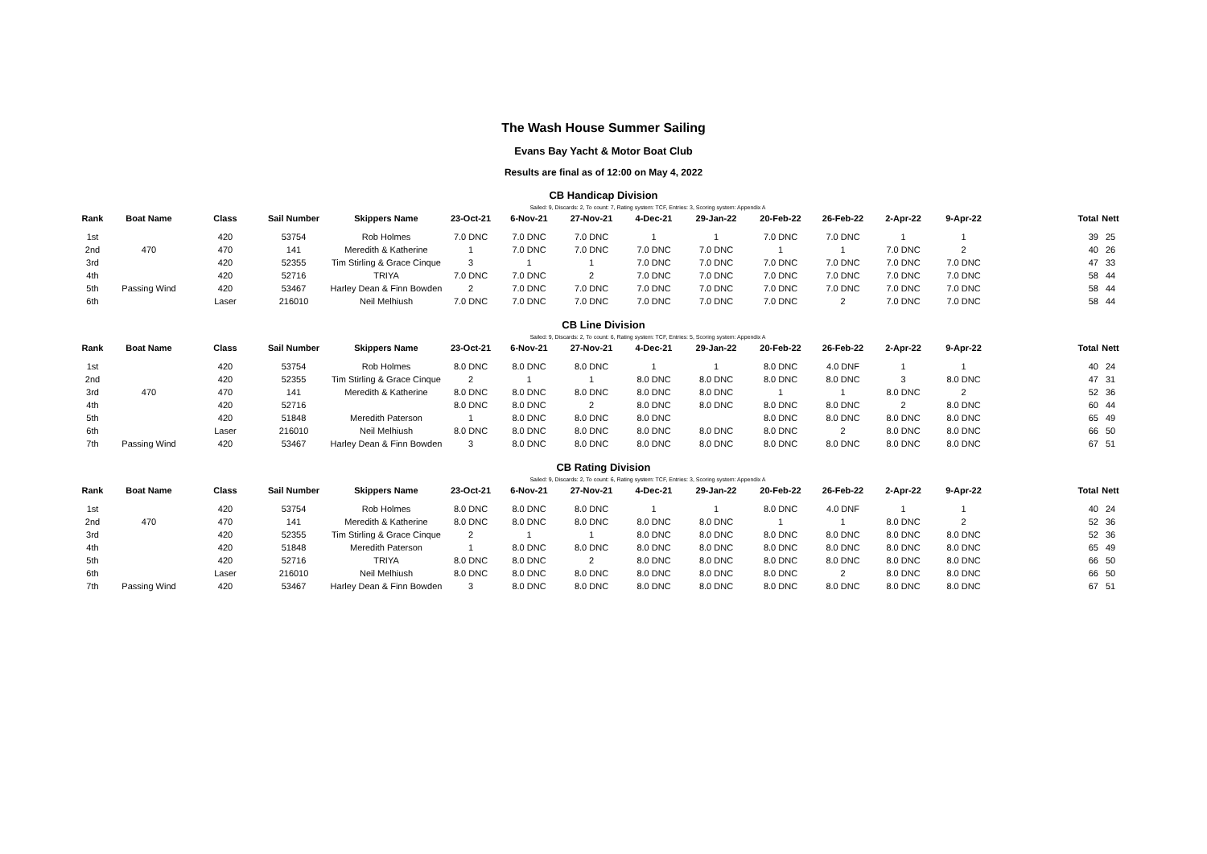The Wash House Summer Sailing
Evans Bay Yacht & Motor Boat Club
Results are final as of 12:00 on May 4, 2022
CB Handicap Division
Sailed: 9, Discards: 2, To count: 7, Rating system: TCF, Entries: 3, Scoring system: Appendix A
| Rank | Boat Name | Class | Sail Number | Skippers Name | 23-Oct-21 | 6-Nov-21 | 27-Nov-21 | 4-Dec-21 | 29-Jan-22 | 20-Feb-22 | 26-Feb-22 | 2-Apr-22 | 9-Apr-22 | Total | Nett |
| --- | --- | --- | --- | --- | --- | --- | --- | --- | --- | --- | --- | --- | --- | --- | --- |
| 1st | | 420 | 53754 | Rob Holmes | 7.0 DNC | 7.0 DNC | 7.0 DNC | 1 | 1 | 7.0 DNC | 7.0 DNC | 1 | 1 | 39 | 25 |
| 2nd | 470 | 470 | 141 | Meredith & Katherine | 1 | 7.0 DNC | 7.0 DNC | 7.0 DNC | 7.0 DNC | 1 | 1 | 7.0 DNC | 2 | 40 | 26 |
| 3rd | | 420 | 52355 | Tim Stirling & Grace Cinque | 3 | 1 | 1 | 7.0 DNC | 7.0 DNC | 7.0 DNC | 7.0 DNC | 7.0 DNC | 7.0 DNC | 47 | 33 |
| 4th | | 420 | 52716 | TRIYA | 7.0 DNC | 7.0 DNC | 2 | 7.0 DNC | 7.0 DNC | 7.0 DNC | 7.0 DNC | 7.0 DNC | 7.0 DNC | 58 | 44 |
| 5th | Passing Wind | 420 | 53467 | Harley Dean & Finn Bowden | 2 | 7.0 DNC | 7.0 DNC | 7.0 DNC | 7.0 DNC | 7.0 DNC | 7.0 DNC | 7.0 DNC | 7.0 DNC | 58 | 44 |
| 6th | | Laser | 216010 | Neil Melhiush | 7.0 DNC | 7.0 DNC | 7.0 DNC | 7.0 DNC | 7.0 DNC | 7.0 DNC | 2 | 7.0 DNC | 7.0 DNC | 58 | 44 |
CB Line Division
Sailed: 9, Discards: 2, To count: 6, Rating system: TCF, Entries: 5, Scoring system: Appendix A
| Rank | Boat Name | Class | Sail Number | Skippers Name | 23-Oct-21 | 6-Nov-21 | 27-Nov-21 | 4-Dec-21 | 29-Jan-22 | 20-Feb-22 | 26-Feb-22 | 2-Apr-22 | 9-Apr-22 | Total | Nett |
| --- | --- | --- | --- | --- | --- | --- | --- | --- | --- | --- | --- | --- | --- | --- | --- |
| 1st | | 420 | 53754 | Rob Holmes | 8.0 DNC | 8.0 DNC | 8.0 DNC | 1 | 1 | 8.0 DNC | 4.0 DNF | 1 | 1 | 40 | 24 |
| 2nd | | 420 | 52355 | Tim Stirling & Grace Cinque | 2 | 1 | 1 | 8.0 DNC | 8.0 DNC | 8.0 DNC | 8.0 DNC | 3 | 8.0 DNC | 47 | 31 |
| 3rd | 470 | 470 | 141 | Meredith & Katherine | 8.0 DNC | 8.0 DNC | 8.0 DNC | 8.0 DNC | 8.0 DNC | 1 | 1 | 8.0 DNC | 2 | 52 | 36 |
| 4th | | 420 | 52716 | | 8.0 DNC | 8.0 DNC | 2 | 8.0 DNC | 8.0 DNC | 8.0 DNC | 8.0 DNC | 2 | 8.0 DNC | 60 | 44 |
| 5th | | 420 | 51848 | Meredith Paterson | 1 | 8.0 DNC | 8.0 DNC | 8.0 DNC | | 8.0 DNC | 8.0 DNC | 8.0 DNC | 8.0 DNC | 65 | 49 |
| 6th | | Laser | 216010 | Neil Melhiush | 8.0 DNC | 8.0 DNC | 8.0 DNC | 8.0 DNC | 8.0 DNC | 8.0 DNC | 2 | 8.0 DNC | 8.0 DNC | 66 | 50 |
| 7th | Passing Wind | 420 | 53467 | Harley Dean & Finn Bowden | 3 | 8.0 DNC | 8.0 DNC | 8.0 DNC | 8.0 DNC | 8.0 DNC | 8.0 DNC | 8.0 DNC | 8.0 DNC | 67 | 51 |
CB Rating Division
Sailed: 9, Discards: 2, To count: 6, Rating system: TCF, Entries: 3, Scoring system: Appendix A
| Rank | Boat Name | Class | Sail Number | Skippers Name | 23-Oct-21 | 6-Nov-21 | 27-Nov-21 | 4-Dec-21 | 29-Jan-22 | 20-Feb-22 | 26-Feb-22 | 2-Apr-22 | 9-Apr-22 | Total | Nett |
| --- | --- | --- | --- | --- | --- | --- | --- | --- | --- | --- | --- | --- | --- | --- | --- |
| 1st | | 420 | 53754 | Rob Holmes | 8.0 DNC | 8.0 DNC | 8.0 DNC | 1 | 1 | 8.0 DNC | 4.0 DNF | 1 | 1 | 40 | 24 |
| 2nd | 470 | 470 | 141 | Meredith & Katherine | 8.0 DNC | 8.0 DNC | 8.0 DNC | 8.0 DNC | 8.0 DNC | 1 | 1 | 8.0 DNC | 2 | 52 | 36 |
| 3rd | | 420 | 52355 | Tim Stirling & Grace Cinque | 2 | 1 | 1 | 8.0 DNC | 8.0 DNC | 8.0 DNC | 8.0 DNC | 8.0 DNC | 8.0 DNC | 52 | 36 |
| 4th | | 420 | 51848 | Meredith Paterson | 1 | 8.0 DNC | 8.0 DNC | 8.0 DNC | 8.0 DNC | 8.0 DNC | 8.0 DNC | 8.0 DNC | 8.0 DNC | 65 | 49 |
| 5th | | 420 | 52716 | TRIYA | 8.0 DNC | 8.0 DNC | 2 | 8.0 DNC | 8.0 DNC | 8.0 DNC | 8.0 DNC | 8.0 DNC | 8.0 DNC | 66 | 50 |
| 6th | | Laser | 216010 | Neil Melhiush | 8.0 DNC | 8.0 DNC | 8.0 DNC | 8.0 DNC | 8.0 DNC | 8.0 DNC | 2 | 8.0 DNC | 8.0 DNC | 66 | 50 |
| 7th | Passing Wind | 420 | 53467 | Harley Dean & Finn Bowden | 3 | 8.0 DNC | 8.0 DNC | 8.0 DNC | 8.0 DNC | 8.0 DNC | 8.0 DNC | 8.0 DNC | 8.0 DNC | 67 | 51 |